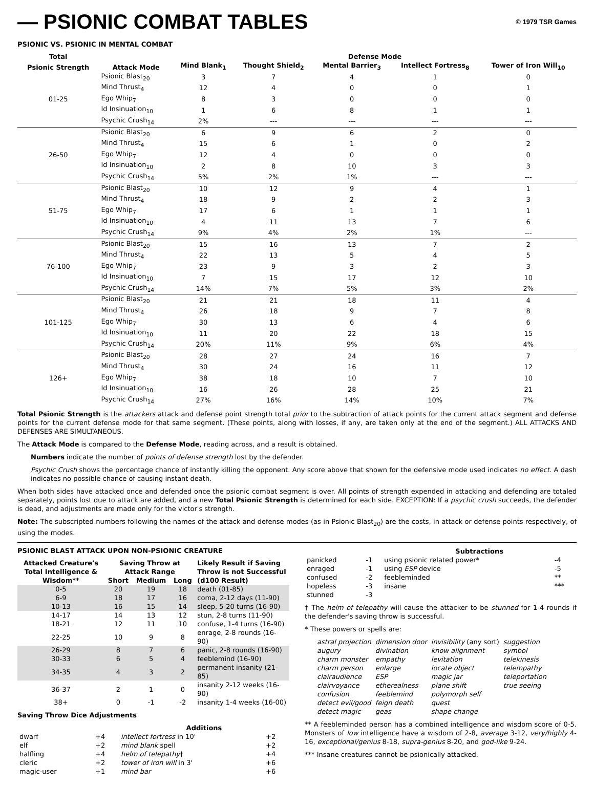— PSIONIC COMBAT TABLES © 1979 TSR Games
PSIONIC VS. PSIONIC IN MENTAL COMBAT
| Total | | Defense Mode | | | | |
| --- | --- | --- | --- | --- | --- | --- |
| Psionic Strength | Attack Mode | Mind Blank<sub>1</sub> | Thought Shield<sub>2</sub> | Mental Barrier<sub>3</sub> | Intellect Fortress<sub>8</sub> | Tower of Iron Will<sub>10</sub> |
| 01-25 | Psionic Blast<sub>20</sub> | 3 | 7 | 4 | 1 | 0 |
| | Mind Thrust<sub>4</sub> | 12 | 4 | 0 | 0 | 1 |
| | Ego Whip<sub>7</sub> | 8 | 3 | 0 | 0 | 0 |
| | Id Insinuation<sub>10</sub> | 1 | 6 | 8 | 1 | 1 |
| | Psychic Crush<sub>14</sub> | 2% | --- | --- | --- | --- |
| 26-50 | Psionic Blast<sub>20</sub> | 6 | 9 | 6 | 2 | 0 |
| | Mind Thrust<sub>4</sub> | 15 | 6 | 1 | 0 | 2 |
| | Ego Whip<sub>7</sub> | 12 | 4 | 0 | 0 | 0 |
| | Id Insinuation<sub>10</sub> | 2 | 8 | 10 | 3 | 3 |
| | Psychic Crush<sub>14</sub> | 5% | 2% | 1% | --- | --- |
| 51-75 | Psionic Blast<sub>20</sub> | 10 | 12 | 9 | 4 | 1 |
| | Mind Thrust<sub>4</sub> | 18 | 9 | 2 | 2 | 3 |
| | Ego Whip<sub>7</sub> | 17 | 6 | 1 | 1 | 1 |
| | Id Insinuation<sub>10</sub> | 4 | 11 | 13 | 7 | 6 |
| | Psychic Crush<sub>14</sub> | 9% | 4% | 2% | 1% | --- |
| 76-100 | Psionic Blast<sub>20</sub> | 15 | 16 | 13 | 7 | 2 |
| | Mind Thrust<sub>4</sub> | 22 | 13 | 5 | 4 | 5 |
| | Ego Whip<sub>7</sub> | 23 | 9 | 3 | 2 | 3 |
| | Id Insinuation<sub>10</sub> | 7 | 15 | 17 | 12 | 10 |
| | Psychic Crush<sub>14</sub> | 14% | 7% | 5% | 3% | 2% |
| 101-125 | Psionic Blast<sub>20</sub> | 21 | 21 | 18 | 11 | 4 |
| | Mind Thrust<sub>4</sub> | 26 | 18 | 9 | 7 | 8 |
| | Ego Whip<sub>7</sub> | 30 | 13 | 6 | 4 | 6 |
| | Id Insinuation<sub>10</sub> | 11 | 20 | 22 | 18 | 15 |
| | Psychic Crush<sub>14</sub> | 20% | 11% | 9% | 6% | 4% |
| 126+ | Psionic Blast<sub>20</sub> | 28 | 27 | 24 | 16 | 7 |
| | Mind Thrust<sub>4</sub> | 30 | 24 | 16 | 11 | 12 |
| | Ego Whip<sub>7</sub> | 38 | 18 | 10 | 7 | 10 |
| | Id Insinuation<sub>10</sub> | 16 | 26 | 28 | 25 | 21 |
| | Psychic Crush<sub>14</sub> | 27% | 16% | 14% | 10% | 7% |
Total Psionic Strength is the attackers attack and defense point strength total prior to the subtraction of attack points for the current attack segment and defense points for the current defense mode for that same segment. (These points, along with losses, if any, are taken only at the end of the segment.) ALL ATTACKS AND DEFENSES ARE SIMULTANEOUS.
The Attack Mode is compared to the Defense Mode, reading across, and a result is obtained.
Numbers indicate the number of points of defense strength lost by the defender.
Psychic Crush shows the percentage chance of instantly killing the opponent. Any score above that shown for the defensive mode used indicates no effect. A dash indicates no possible chance of causing instant death.
When both sides have attacked once and defended once the psionic combat segment is over. All points of strength expended in attacking and defending are totaled separately, points lost due to attack are added, and a new Total Psionic Strength is determined for each side. EXCEPTION: If a psychic crush succeeds, the defender is dead, and adjustments are made only for the victor's strength.
Note: The subscripted numbers following the names of the attack and defense modes (as in Psionic Blast<sub>20</sub>) are the costs, in attack or defense points respectively, of using the modes.
PSIONIC BLAST ATTACK UPON NON-PSIONIC CREATURE
| Attacked Creature's Total Intelligence & Wisdom** | Saving Throw at Attack Range | | | Likely Result if Saving Throw is not Successful (d100 Result) |
| --- | --- | --- | --- | --- |
| | Short | Medium | Long | |
| 0-5 | 20 | 19 | 18 | death (01-85) |
| 6-9 | 18 | 17 | 16 | coma, 2-12 days (11-90) |
| 10-13 | 16 | 15 | 14 | sleep, 5-20 turns (16-90) |
| 14-17 | 14 | 13 | 12 | stun, 2-8 turns (11-90) |
| 18-21 | 12 | 11 | 10 | confuse, 1-4 turns (16-90) |
| 22-25 | 10 | 9 | 8 | enrage, 2-8 rounds (16-90) |
| 26-29 | 8 | 7 | 6 | panic, 2-8 rounds (16-90) |
| 30-33 | 6 | 5 | 4 | feeblemind (16-90) |
| 34-35 | 4 | 3 | 2 | permanent insanity (21-85) |
| 36-37 | 2 | 1 | 0 | insanity 2-12 weeks (16-90) |
| 38+ | 0 | -1 | -2 | insanity 1-4 weeks (16-00) |
Saving Throw Dice Adjustments
| | | Additions | |
| --- | --- | --- | --- |
| dwarf | +4 | intellect fortress in 10' | +2 |
| elf | +2 | mind blank spell | +2 |
| halfling | +4 | helm of telepathy † | +4 |
| cleric | +2 | tower of iron will in 3' | +6 |
| magic-user | +1 | mind bar | +6 |
| | | Subtractions | |
| --- | --- | --- | --- |
| panicked | -1 | using psionic related power* | -4 |
| enraged | -1 | using ESP device | -5 |
| confused | -2 | feebleminded | ** |
| hopeless | -3 | insane | *** |
| stunned | -3 | | |
† The helm of telepathy will cause the attacker to be stunned for 1-4 rounds if the defender's saving throw is successful.
* These powers or spells are:
| astral projection augury charm monster charm person clairaudience clairvoyance confusion detect evil/good detect magic | dimension door divination empathy enlarge ESP etherealness feeblemind feign death geas | invisibility (any sort) know alignment levitation locate object magic jar plane shift polymorph self quest shape change | suggestion symbol telekinesis telempathy teleportation true seeing |
** A feebleminded person has a combined intelligence and wisdom score of 0-5. Monsters of low intelligence have a wisdom of 2-8, average 3-12, very/highly 4-16, exceptional/genius 8-18, supra-genius 8-20, and god-like 9-24.
*** Insane creatures cannot be psionically attacked.